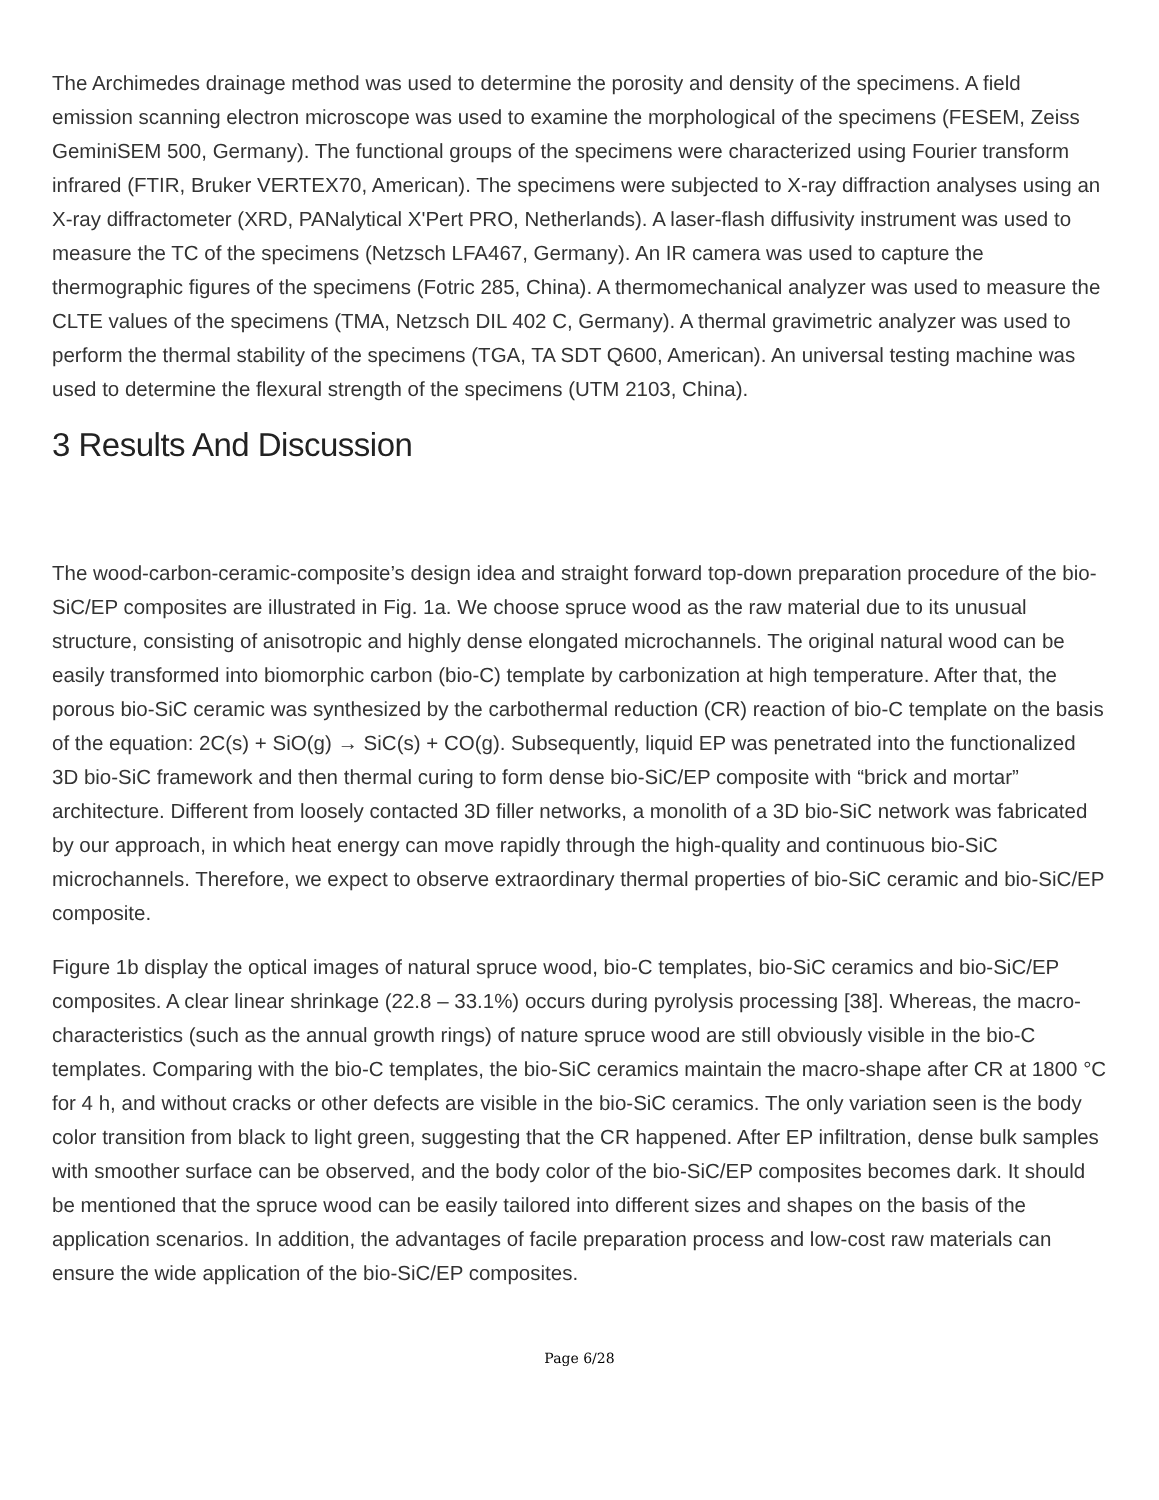The Archimedes drainage method was used to determine the porosity and density of the specimens. A field emission scanning electron microscope was used to examine the morphological of the specimens (FESEM, Zeiss GeminiSEM 500, Germany). The functional groups of the specimens were characterized using Fourier transform infrared (FTIR, Bruker VERTEX70, American). The specimens were subjected to X-ray diffraction analyses using an X-ray diffractometer (XRD, PANalytical X'Pert PRO, Netherlands). A laser-flash diffusivity instrument was used to measure the TC of the specimens (Netzsch LFA467, Germany). An IR camera was used to capture the thermographic figures of the specimens (Fotric 285, China). A thermomechanical analyzer was used to measure the CLTE values of the specimens (TMA, Netzsch DIL 402 C, Germany). A thermal gravimetric analyzer was used to perform the thermal stability of the specimens (TGA, TA SDT Q600, American). An universal testing machine was used to determine the flexural strength of the specimens (UTM 2103, China).
3 Results And Discussion
The wood-carbon-ceramic-composite’s design idea and straight forward top-down preparation procedure of the bio-SiC/EP composites are illustrated in Fig. 1a. We choose spruce wood as the raw material due to its unusual structure, consisting of anisotropic and highly dense elongated microchannels. The original natural wood can be easily transformed into biomorphic carbon (bio-C) template by carbonization at high temperature. After that, the porous bio-SiC ceramic was synthesized by the carbothermal reduction (CR) reaction of bio-C template on the basis of the equation: 2C(s) + SiO(g) → SiC(s) + CO(g). Subsequently, liquid EP was penetrated into the functionalized 3D bio-SiC framework and then thermal curing to form dense bio-SiC/EP composite with “brick and mortar” architecture. Different from loosely contacted 3D filler networks, a monolith of a 3D bio-SiC network was fabricated by our approach, in which heat energy can move rapidly through the high-quality and continuous bio-SiC microchannels. Therefore, we expect to observe extraordinary thermal properties of bio-SiC ceramic and bio-SiC/EP composite.
Figure 1b display the optical images of natural spruce wood, bio-C templates, bio-SiC ceramics and bio-SiC/EP composites. A clear linear shrinkage (22.8 – 33.1%) occurs during pyrolysis processing [38]. Whereas, the macro-characteristics (such as the annual growth rings) of nature spruce wood are still obviously visible in the bio-C templates. Comparing with the bio-C templates, the bio-SiC ceramics maintain the macro-shape after CR at 1800 °C for 4 h, and without cracks or other defects are visible in the bio-SiC ceramics. The only variation seen is the body color transition from black to light green, suggesting that the CR happened. After EP infiltration, dense bulk samples with smoother surface can be observed, and the body color of the bio-SiC/EP composites becomes dark. It should be mentioned that the spruce wood can be easily tailored into different sizes and shapes on the basis of the application scenarios. In addition, the advantages of facile preparation process and low-cost raw materials can ensure the wide application of the bio-SiC/EP composites.
Page 6/28